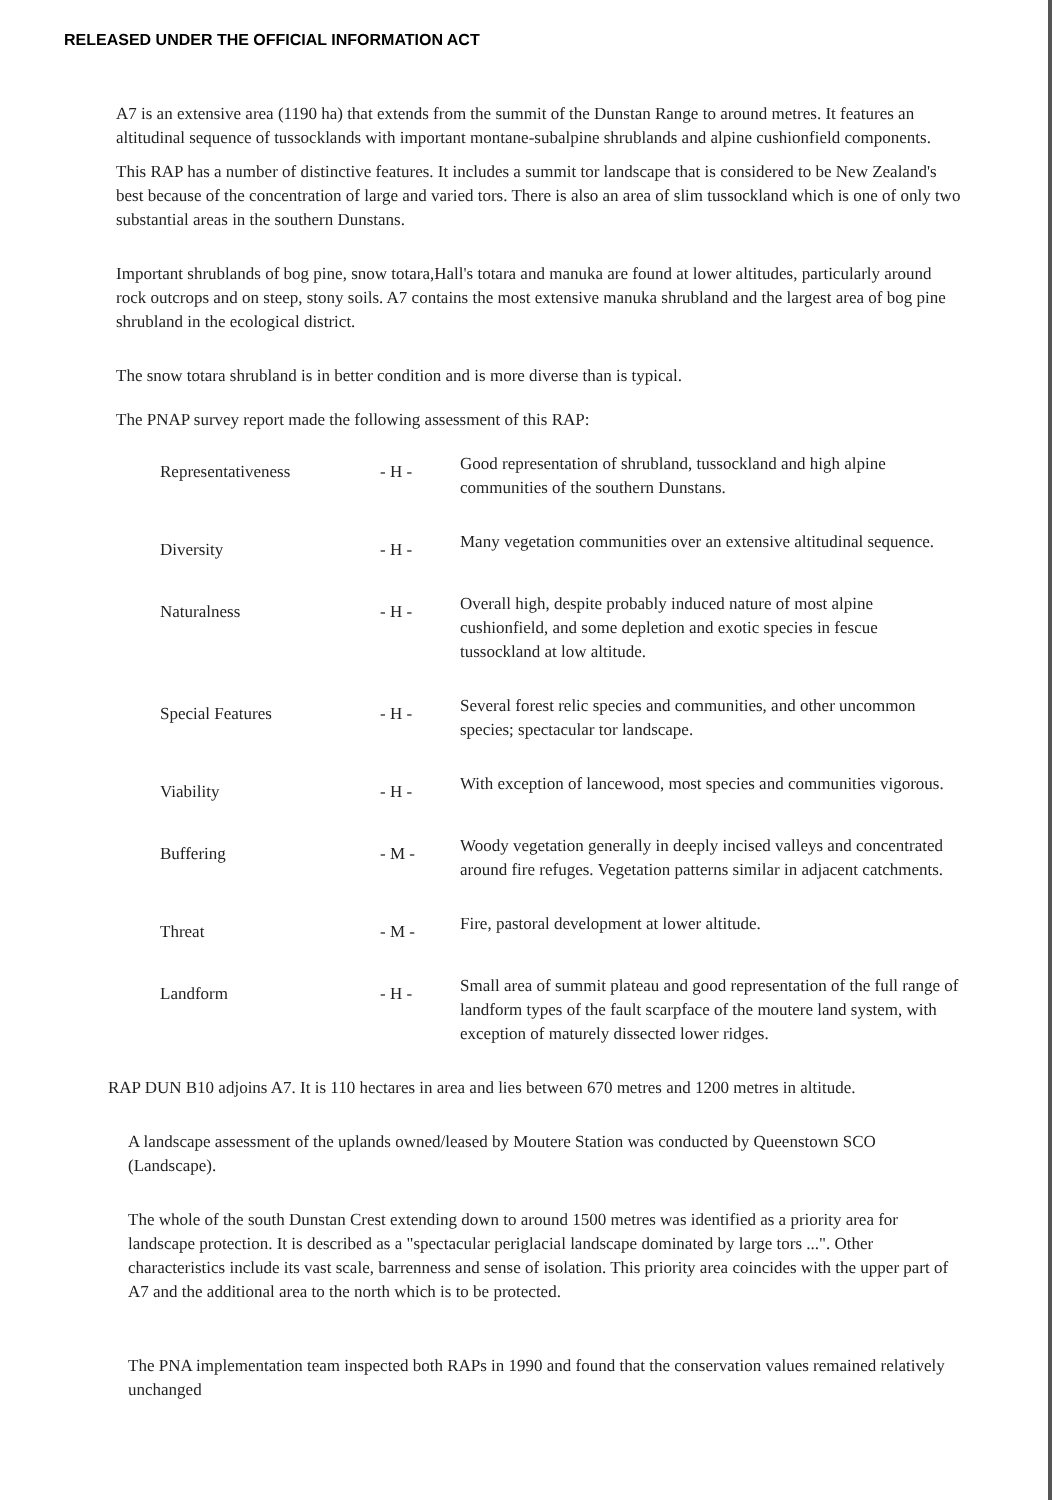RELEASED UNDER THE OFFICIAL INFORMATION ACT
A7 is an extensive area (1190 ha) that extends from the summit of the Dunstan Range to around metres. It features an altitudinal sequence of tussocklands with important montane-subalpine shrublands and alpine cushionfield components.
This RAP has a number of distinctive features. It includes a summit tor landscape that is considered to be New Zealand's best because of the concentration of large and varied tors. There is also an area of slim tussockland which is one of only two substantial areas in the southern Dunstans.
Important shrublands of bog pine, snow totara,Hall's totara and manuka are found at lower altitudes, particularly around rock outcrops and on steep, stony soils. A7 contains the most extensive manuka shrubland and the largest area of bog pine shrubland in the ecological district.
The snow totara shrubland is in better condition and is more diverse than is typical.
The PNAP survey report made the following assessment of this RAP:
| Representativeness | - H - | Good representation of shrubland, tussockland and high alpine communities of the southern Dunstans. |
| Diversity | - H - | Many vegetation communities over an extensive altitudinal sequence. |
| Naturalness | - H - | Overall high, despite probably induced nature of most alpine cushionfield, and some depletion and exotic species in fescue tussockland at low altitude. |
| Special Features | - H - | Several forest relic species and communities, and other uncommon species; spectacular tor landscape. |
| Viability | - H - | With exception of lancewood, most species and communities vigorous. |
| Buffering | - M - | Woody vegetation generally in deeply incised valleys and concentrated around fire refuges. Vegetation patterns similar in adjacent catchments. |
| Threat | - M - | Fire, pastoral development at lower altitude. |
| Landform | - H - | Small area of summit plateau and good representation of the full range of landform types of the fault scarpface of the moutere land system, with exception of maturely dissected lower ridges. |
RAP DUN B10 adjoins A7. It is 110 hectares in area and lies between 670 metres and 1200 metres in altitude.
A landscape assessment of the uplands owned/leased by Moutere Station was conducted by Queenstown SCO (Landscape).
The whole of the south Dunstan Crest extending down to around 1500 metres was identified as a priority area for landscape protection. It is described as a "spectacular periglacial landscape dominated by large tors ...". Other characteristics include its vast scale, barrenness and sense of isolation. This priority area coincides with the upper part of A7 and the additional area to the north which is to be protected.
The PNA implementation team inspected both RAPs in 1990 and found that the conservation values remained relatively unchanged